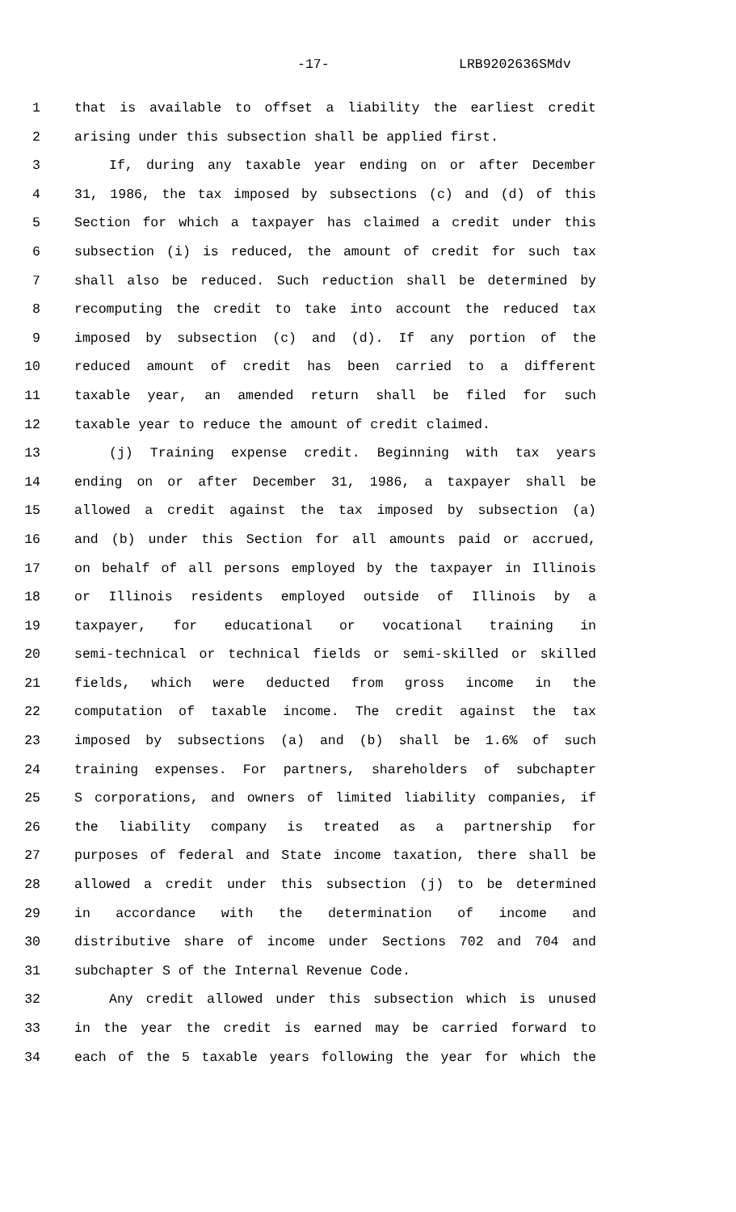-17- LRB9202636SMdv
1 that is available to offset a liability the earliest credit
2 arising under this subsection shall be applied first.
3 If, during any taxable year ending on or after December
4 31, 1986, the tax imposed by subsections (c) and (d) of this
5 Section for which a taxpayer has claimed a credit under this
6 subsection (i) is reduced, the amount of credit for such tax
7 shall also be reduced. Such reduction shall be determined by
8 recomputing the credit to take into account the reduced tax
9 imposed by subsection (c) and (d). If any portion of the
10 reduced amount of credit has been carried to a different
11 taxable year, an amended return shall be filed for such
12 taxable year to reduce the amount of credit claimed.
13 (j) Training expense credit. Beginning with tax years
14 ending on or after December 31, 1986, a taxpayer shall be
15 allowed a credit against the tax imposed by subsection (a)
16 and (b) under this Section for all amounts paid or accrued,
17 on behalf of all persons employed by the taxpayer in Illinois
18 or Illinois residents employed outside of Illinois by a
19 taxpayer, for educational or vocational training in
20 semi-technical or technical fields or semi-skilled or skilled
21 fields, which were deducted from gross income in the
22 computation of taxable income. The credit against the tax
23 imposed by subsections (a) and (b) shall be 1.6% of such
24 training expenses. For partners, shareholders of subchapter
25 S corporations, and owners of limited liability companies, if
26 the liability company is treated as a partnership for
27 purposes of federal and State income taxation, there shall be
28 allowed a credit under this subsection (j) to be determined
29 in accordance with the determination of income and
30 distributive share of income under Sections 702 and 704 and
31 subchapter S of the Internal Revenue Code.
32 Any credit allowed under this subsection which is unused
33 in the year the credit is earned may be carried forward to
34 each of the 5 taxable years following the year for which the